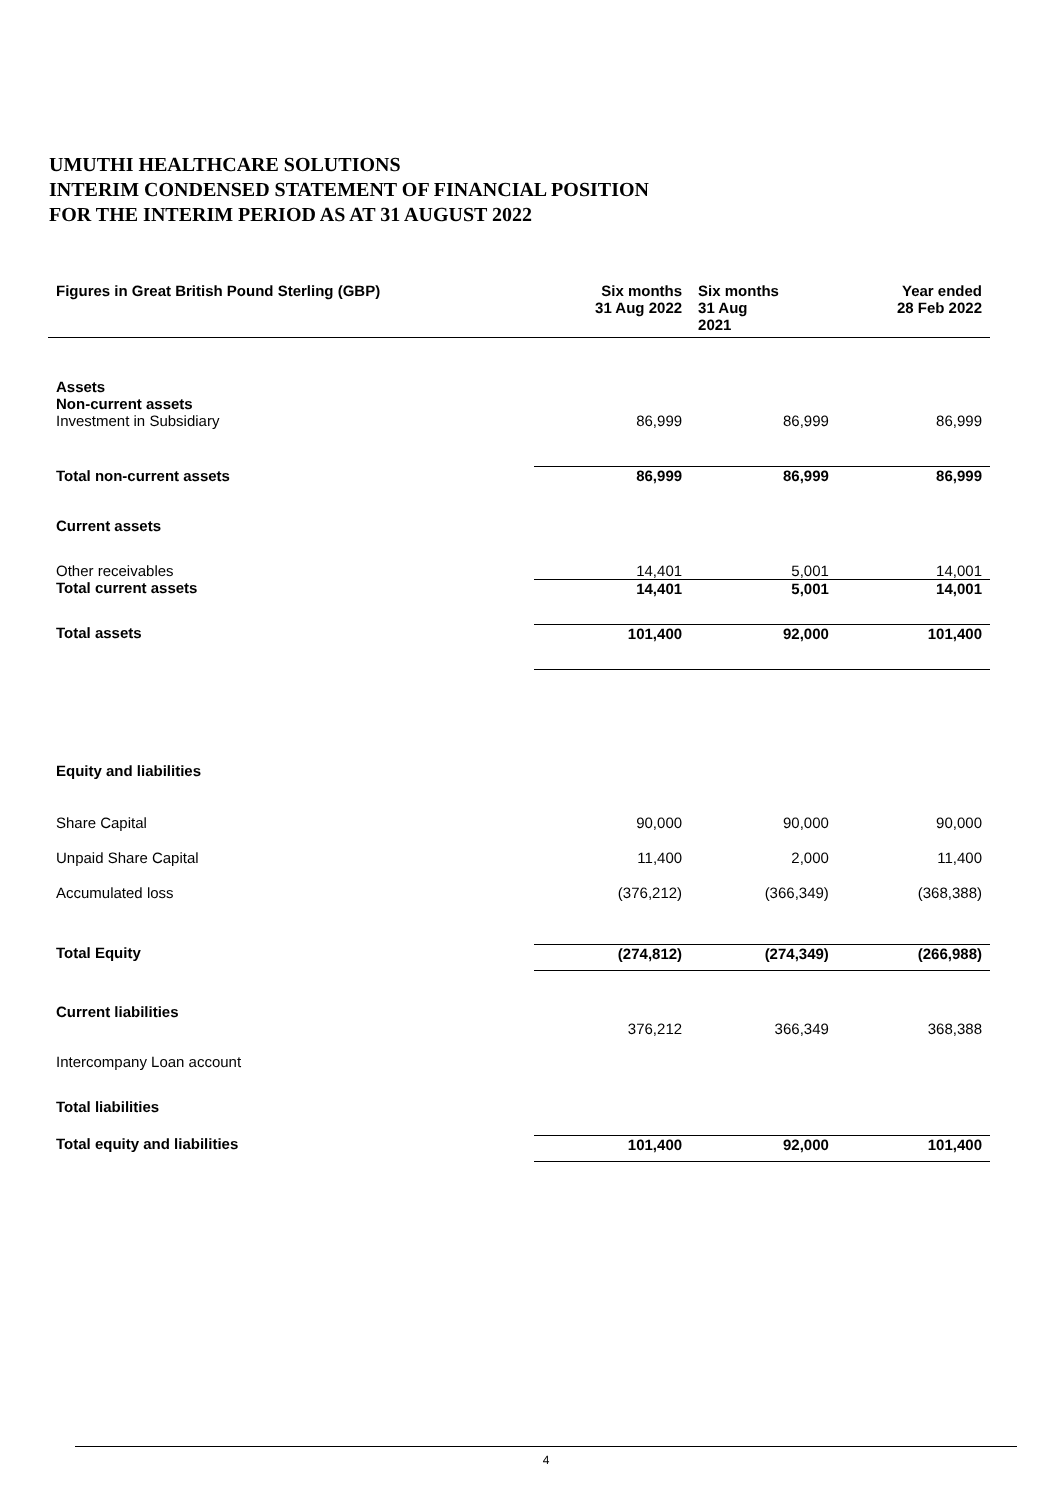UMUTHI HEALTHCARE SOLUTIONS
INTERIM CONDENSED STATEMENT OF FINANCIAL POSITION
FOR THE INTERIM PERIOD AS AT 31 AUGUST 2022
| Figures in Great British Pound Sterling (GBP) | Six months 31 Aug 2022 | Six months 31 Aug 2021 | Year ended 28 Feb 2022 |
| --- | --- | --- | --- |
| Assets | | | |
| Non-current assets | | | |
| Investment in Subsidiary | 86,999 | 86,999 | 86,999 |
| Total non-current assets | 86,999 | 86,999 | 86,999 |
| Current assets | | | |
| Other receivables | 14,401 | 5,001 | 14,001 |
| Total current assets | 14,401 | 5,001 | 14,001 |
| Total assets | 101,400 | 92,000 | 101,400 |
| Equity and liabilities | | | |
| Share Capital | 90,000 | 90,000 | 90,000 |
| Unpaid Share Capital | 11,400 | 2,000 | 11,400 |
| Accumulated loss | (376,212) | (366,349) | (368,388) |
| Total Equity | (274,812) | (274,349) | (266,988) |
| Current liabilities | | | |
| Intercompany Loan account | 376,212 | 366,349 | 368,388 |
| Total liabilities | | | |
| Total equity and liabilities | 101,400 | 92,000 | 101,400 |
4